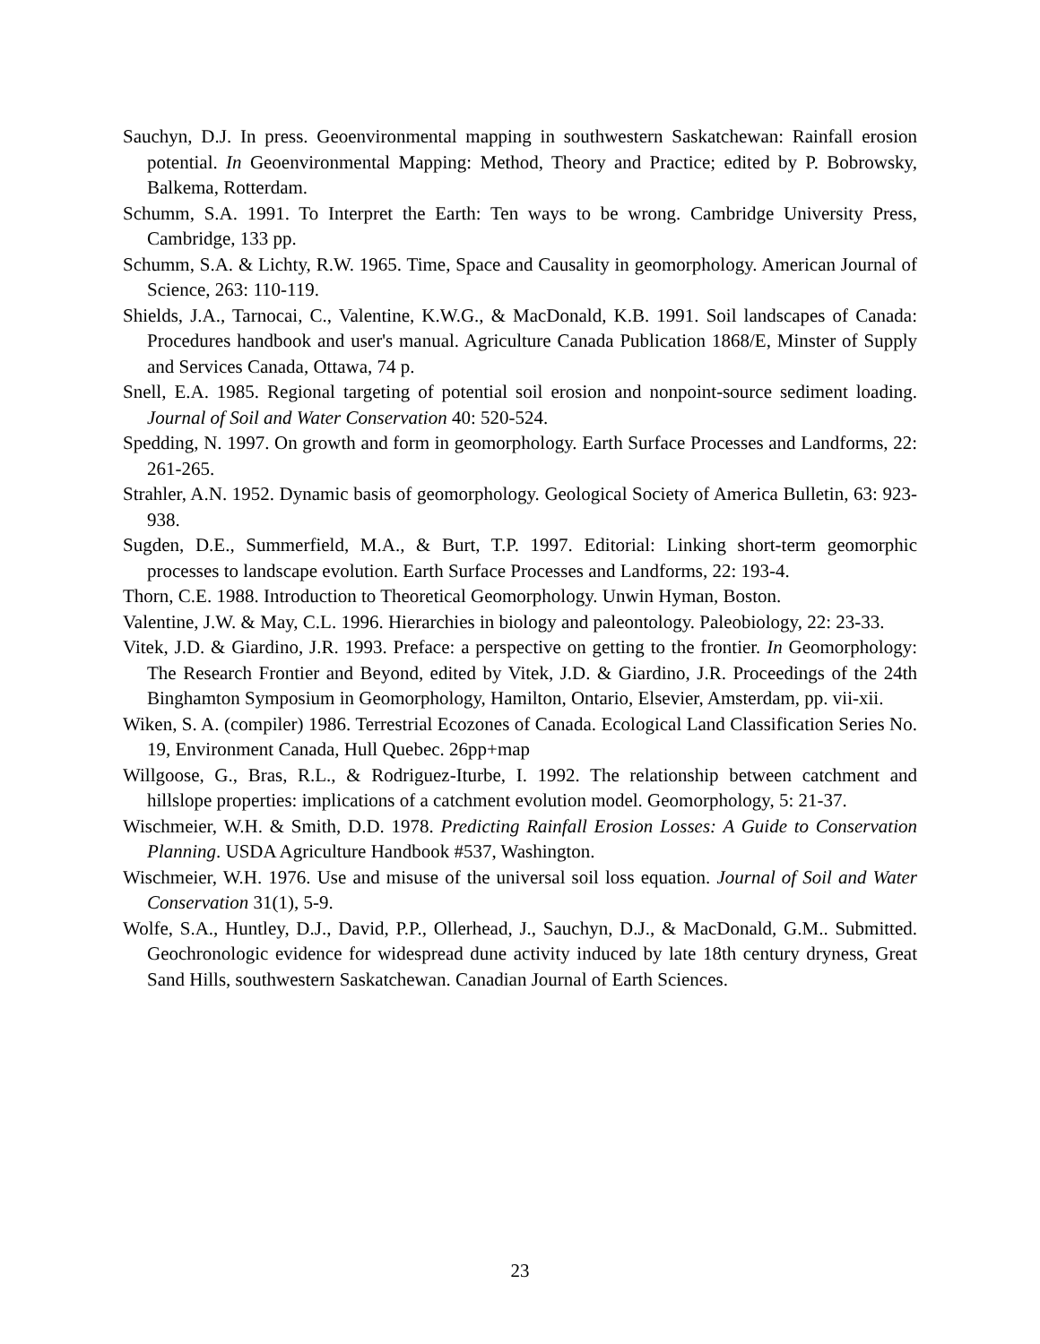Sauchyn, D.J. In press. Geoenvironmental mapping in southwestern Saskatchewan: Rainfall erosion potential. In Geoenvironmental Mapping: Method, Theory and Practice; edited by P. Bobrowsky, Balkema, Rotterdam.
Schumm, S.A. 1991. To Interpret the Earth: Ten ways to be wrong. Cambridge University Press, Cambridge, 133 pp.
Schumm, S.A. & Lichty, R.W. 1965. Time, Space and Causality in geomorphology. American Journal of Science, 263: 110-119.
Shields, J.A., Tarnocai, C., Valentine, K.W.G., & MacDonald, K.B. 1991. Soil landscapes of Canada: Procedures handbook and user's manual. Agriculture Canada Publication 1868/E, Minster of Supply and Services Canada, Ottawa, 74 p.
Snell, E.A. 1985. Regional targeting of potential soil erosion and nonpoint-source sediment loading. Journal of Soil and Water Conservation 40: 520-524.
Spedding, N. 1997. On growth and form in geomorphology. Earth Surface Processes and Landforms, 22: 261-265.
Strahler, A.N. 1952. Dynamic basis of geomorphology. Geological Society of America Bulletin, 63: 923-938.
Sugden, D.E., Summerfield, M.A., & Burt, T.P. 1997. Editorial: Linking short-term geomorphic processes to landscape evolution. Earth Surface Processes and Landforms, 22: 193-4.
Thorn, C.E. 1988. Introduction to Theoretical Geomorphology. Unwin Hyman, Boston.
Valentine, J.W. & May, C.L. 1996. Hierarchies in biology and paleontology. Paleobiology, 22: 23-33.
Vitek, J.D. & Giardino, J.R. 1993. Preface: a perspective on getting to the frontier. In Geomorphology: The Research Frontier and Beyond, edited by Vitek, J.D. & Giardino, J.R. Proceedings of the 24th Binghamton Symposium in Geomorphology, Hamilton, Ontario, Elsevier, Amsterdam, pp. vii-xii.
Wiken, S. A. (compiler) 1986. Terrestrial Ecozones of Canada. Ecological Land Classification Series No. 19, Environment Canada, Hull Quebec. 26pp+map
Willgoose, G., Bras, R.L., & Rodriguez-Iturbe, I. 1992. The relationship between catchment and hillslope properties: implications of a catchment evolution model. Geomorphology, 5: 21-37.
Wischmeier, W.H. & Smith, D.D. 1978. Predicting Rainfall Erosion Losses: A Guide to Conservation Planning. USDA Agriculture Handbook #537, Washington.
Wischmeier, W.H. 1976. Use and misuse of the universal soil loss equation. Journal of Soil and Water Conservation 31(1), 5-9.
Wolfe, S.A., Huntley, D.J., David, P.P., Ollerhead, J., Sauchyn, D.J., & MacDonald, G.M.. Submitted. Geochronologic evidence for widespread dune activity induced by late 18th century dryness, Great Sand Hills, southwestern Saskatchewan. Canadian Journal of Earth Sciences.
23